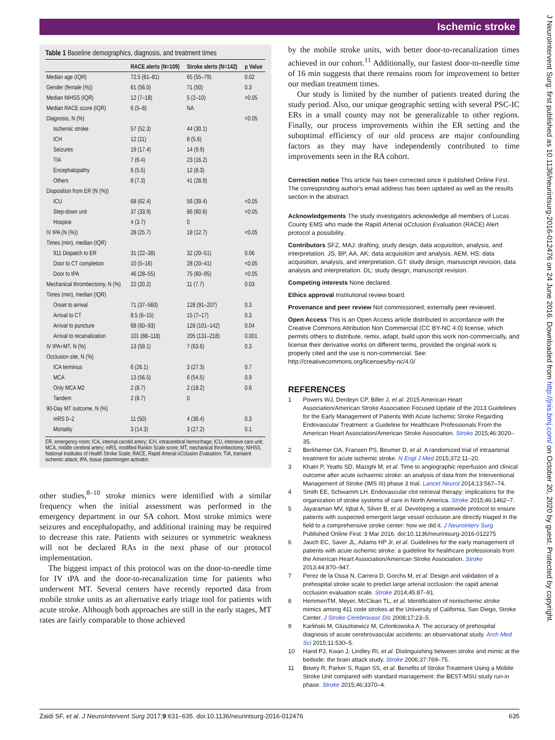Ischemic stroke
J NeuroIntervent Surg: first published as 10.1136/neurintsurg-2016-012476 on 24 June 2016. Downloaded from http://jnis.bmj.com/ on October 20, 2020 by guest. Protected by copyright.
Table 1 Baseline demographics, diagnosis, and treatment times
| | RACE alerts (N=109) | Stroke alerts (N=142) | p Value |
| --- | --- | --- | --- |
| Median age (IQR) | 72.5 (61–81) | 65 (55–79) | 0.02 |
| Gender (female (%)) | 61 (56.0) | 71 (50) | 0.3 |
| Median NIHSS (IQR) | 12 (7–18) | 5 (2–10) | <0.05 |
| Median RACE score (IQR) | 6 (5–8) | NA | |
| Diagnosis, N (%) | | | <0.05 |
| Ischemic stroke | 57 (52.3) | 44 (30.1) | |
| ICH | 12 (11) | 8 (5.6) | |
| Seizures | 19 (17.4) | 14 (9.9) | |
| TIA | 7 (6.4) | 23 (16.2) | |
| Encephalopathy | 6 (5.5) | 12 (8.3) | |
| Others | 8 (7.3) | 41 (28.9) | |
| Disposition from ER (N (%)) | | | |
| ICU | 68 (62.4) | 56 (39.4) | <0.05 |
| Step-down unit | 37 (33.9) | 86 (60.6) | <0.05 |
| Hospice | 4 (3.7) | 0 | |
| IV tPA (N (%)) | 28 (25.7) | 18 (12.7) | <0.05 |
| Times (min), median (IQR) | | | |
| 911 Dispatch to ER | 31 (22–38) | 32 (20–51) | 0.06 |
| Door to CT completion | 10 (5–16) | 28 (20–41) | <0.05 |
| Door to tPA | 46 (28–55) | 75 (60–95) | <0.05 |
| Mechanical thrombectomy, N (%) | 22 (20.2) | 11 (7.7) | 0.03 |
| Times (min), median (IQR) | | | |
| Onset to arrival | 71 (37–560) | 128 (91–207) | 0.3 |
| Arrival to CT | 8.5 (6–15) | 15 (7–17) | 0.3 |
| Arrival to puncture | 68 (60–93) | 128 (101–142) | 0.04 |
| Arrival to recanalization | 101 (88–118) | 205 (131–218) | 0.001 |
| IV tPA+MT, N (%) | 13 (59.1) | 7 (63.6) | 0.3 |
| Occlusion site, N (%) | | | |
| ICA terminus | 6 (26.1) | 3 (27.3) | 0.7 |
| MCA | 13 (56.5) | 6 (54.5) | 0.9 |
| Only MCA M2 | 2 (8.7) | 2 (18.2) | 0.6 |
| Tandem | 2 (8.7) | 0 | |
| 90-Day MT outcome, N (%) | | | |
| mRS 0–2 | 11 (50) | 4 (36.4) | 0.3 |
| Mortality | 3 (14.3) | 3 (27.2) | 0.1 |
ER, emergency room; ICA, internal carotid artery; ICH, intracerebral hemorrhage; ICU, intensive care unit; MCA, middle cerebral artery; mRS, modified Rankin Scale score; MT, mechanical thrombectomy; NIHSS, National Institutes of Health Stroke Scale; RACE, Rapid Arterial oCclusion Evaluation; TIA, transient ischemic attack; tPA, tissue plasminogen activator.
other studies,<sup>8–10</sup> stroke mimics were identified with a similar frequency when the initial assessment was performed in the emergency department in our SA cohort. Most stroke mimics were seizures and encephalopathy, and additional training may be required to decrease this rate. Patients with seizures or symmetric weakness will not be declared RAs in the next phase of our protocol implementation.
The biggest impact of this protocol was on the door-to-needle time for IV tPA and the door-to-recanalization time for patients who underwent MT. Several centers have recently reported data from mobile stroke units as an alternative early triage tool for patients with acute stroke. Although both approaches are still in the early stages, MT rates are fairly comparable to those achieved
by the mobile stroke units, with better door-to-recanalization times achieved in our cohort.<sup>11</sup> Additionally, our fastest door-to-needle time of 16 min suggests that there remains room for improvement to better our median treatment times.
Our study is limited by the number of patients treated during the study period. Also, our unique geographic setting with several PSC-IC ERs in a small county may not be generalizable to other regions. Finally, our process improvements within the ER setting and the suboptimal efficiency of our old process are major confounding factors as they may have independently contributed to time improvements seen in the RA cohort.
Correction notice This article has been corrected since it published Online First. The corresponding author's email address has been updated as well as the results section in the abstract.
Acknowledgements The study investigators acknowledge all members of Lucas County EMS who made the Rapid Arterial oCclusion Evaluation (RACE) Alert protocol a possibility.
Contributors SFZ, MAJ: drafting, study design, data acquisition, analysis, and interpretation. JS, BP, AA, AK: data acquisition and analysis. AEM, HS: data acquisition, analysis, and interpretation. GT: study design, manuscript revision, data analysis and interpretation. DL: study design, manuscript revision.
Competing interests None declared.
Ethics approval Institutional review board.
Provenance and peer review Not commissioned; externally peer reviewed.
Open Access This is an Open Access article distributed in accordance with the Creative Commons Attribution Non Commercial (CC BY-NC 4.0) license, which permits others to distribute, remix, adapt, build upon this work non-commercially, and license their derivative works on different terms, provided the original work is properly cited and the use is non-commercial. See: http://creativecommons.org/licenses/by-nc/4.0/
REFERENCES
1 Powers WJ, Derdeyn CP, Biller J, et al. 2015 American Heart Association/American Stroke Association Focused Update of the 2013 Guidelines for the Early Management of Patients With Acute Ischemic Stroke Regarding Endovascular Treatment: a Guideline for Healthcare Professionals From the American Heart Association/American Stroke Association. Stroke 2015;46:3020–35.
2 Berkhemer OA, Fransen PS, Beumer D, et al. A randomized trial of intraarterial treatment for acute ischemic stroke. N Engl J Med 2015;372:11–20.
3 Khatri P, Yeatts SD, Mazighi M, et al. Time to angiographic reperfusion and clinical outcome after acute ischaemic stroke: an analysis of data from the Interventional Management of Stroke (IMS III) phase 3 trial. Lancet Neurol 2014;13:567–74.
4 Smith EE, Schwamm LH. Endovascular clot retrieval therapy: implications for the organization of stroke systems of care in North America. Stroke 2015;46:1462–7.
5 Jayaraman MV, Iqbal A, Silver B, et al. Developing a statewide protocol to ensure patients with suspected emergent large vessel occlusion are directly triaged in the field to a comprehensive stroke center: how we did it. J Neurointerv Surg Published Online First: 3 Mar 2016. doi:10.1136/neurintsurg-2016-012275
6 Jauch EC, Saver JL, Adams HP Jr, et al. Guidelines for the early management of patients with acute ischemic stroke: a guideline for healthcare professionals from the American Heart Association/American Stroke Association. Stroke 2013;44:870–947.
7 Perez de la Ossa N, Carrera D, Gorchs M, et al. Design and validation of a prehospital stroke scale to predict large arterial occlusion: the rapid arterial occlusion evaluation scale. Stroke 2014;45:87–91.
8 HemmenTM, Meyer, McClean TL, et al. Identification of nonischemic stroke mimics among 411 code strokes at the University of California, San Diego, Stroke Center. J Stroke Cerebrovasc Dis 2008;17:23–5.
9 Karliński M, Gluszkiewicz M, Czlonkowska A. The accuracy of prehospital diagnosis of acute cerebrovascular accidents: an observational study. Arch Med Sci 2015;11:530–5.
10 Hand PJ, Kwan J, Lindley RI, et al. Distinguishing between stroke and mimic at the bedside: the brain attack study. Stroke 2006;37:769–75.
11 Bowry R, Parker S, Rajan SS, et al. Benefits of Stroke Treatment Using a Mobile Stroke Unit compared with standard management: the BEST-MSU study run-in phase. Stroke 2015;46:3370–4.
Zaidi SF, et al. J NeuroIntervent Surg 2017;9:631–635. doi:10.1136/neurintsurg-2016-012476 635